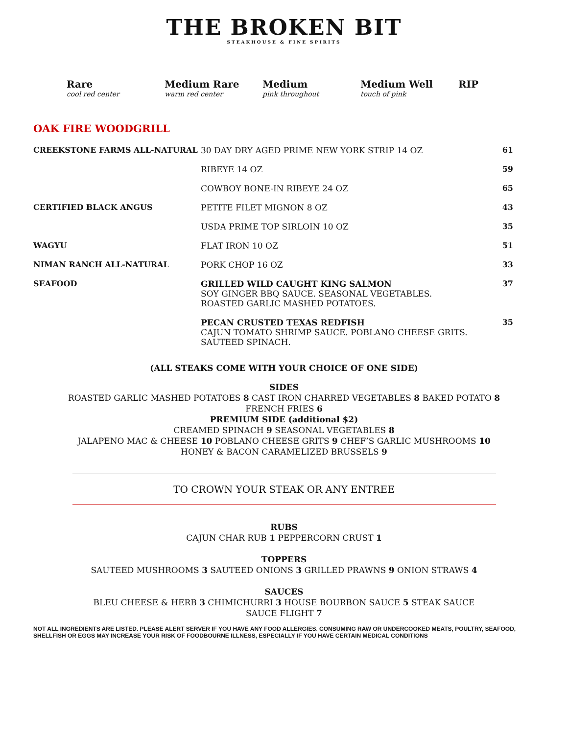THE BROKEN BIT
STEAKHOUSE & FINE SPIRITS
Rare
cool red center
Medium Rare
warm red center
Medium
pink throughout
Medium Well
touch of pink
RIP
OAK FIRE WOODGRILL
| CREEKSTONE FARMS ALL-NATURAL | 30 DAY DRY AGED PRIME NEW YORK STRIP 14 OZ | 61 |
| | RIBEYE 14 OZ | 59 |
| | COWBOY BONE-IN RIBEYE 24 OZ | 65 |
| CERTIFIED BLACK ANGUS | PETITE FILET MIGNON 8 OZ | 43 |
| | USDA PRIME TOP SIRLOIN 10 OZ | 35 |
| WAGYU | FLAT IRON 10 OZ | 51 |
| NIMAN RANCH ALL-NATURAL | PORK CHOP 16 OZ | 33 |
| SEAFOOD | GRILLED WILD CAUGHT KING SALMON SOY GINGER BBQ SAUCE. SEASONAL VEGETABLES. ROASTED GARLIC MASHED POTATOES. | 37 |
| | PECAN CRUSTED TEXAS REDFISH CAJUN TOMATO SHRIMP SAUCE. POBLANO CHEESE GRITS. SAUTEED SPINACH. | 35 |
(ALL STEAKS COME WITH YOUR CHOICE OF ONE SIDE)
SIDES
ROASTED GARLIC MASHED POTATOES 8 CAST IRON CHARRED VEGETABLES 8 BAKED POTATO 8
FRENCH FRIES 6
PREMIUM SIDE (additional $2)
CREAMED SPINACH 9 SEASONAL VEGETABLES 8
JALAPENO MAC & CHEESE 10 POBLANO CHEESE GRITS 9 CHEF’S GARLIC MUSHROOMS 10
HONEY & BACON CARAMELIZED BRUSSELS 9
TO CROWN YOUR STEAK OR ANY ENTREE
RUBS
CAJUN CHAR RUB 1 PEPPERCORN CRUST 1
TOPPERS
SAUTEED MUSHROOMS 3 SAUTEED ONIONS 3 GRILLED PRAWNS 9 ONION STRAWS 4
SAUCES
BLEU CHEESE & HERB 3 CHIMICHURRI 3 HOUSE BOURBON SAUCE 5 STEAK SAUCE
SAUCE FLIGHT 7
NOT ALL INGREDIENTS ARE LISTED. PLEASE ALERT SERVER IF YOU HAVE ANY FOOD ALLERGIES. CONSUMING RAW OR UNDERCOOKED MEATS, POULTRY, SEAFOOD, SHELLFISH OR EGGS MAY INCREASE YOUR RISK OF FOODBOURNE ILLNESS, ESPECIALLY IF YOU HAVE CERTAIN MEDICAL CONDITIONS